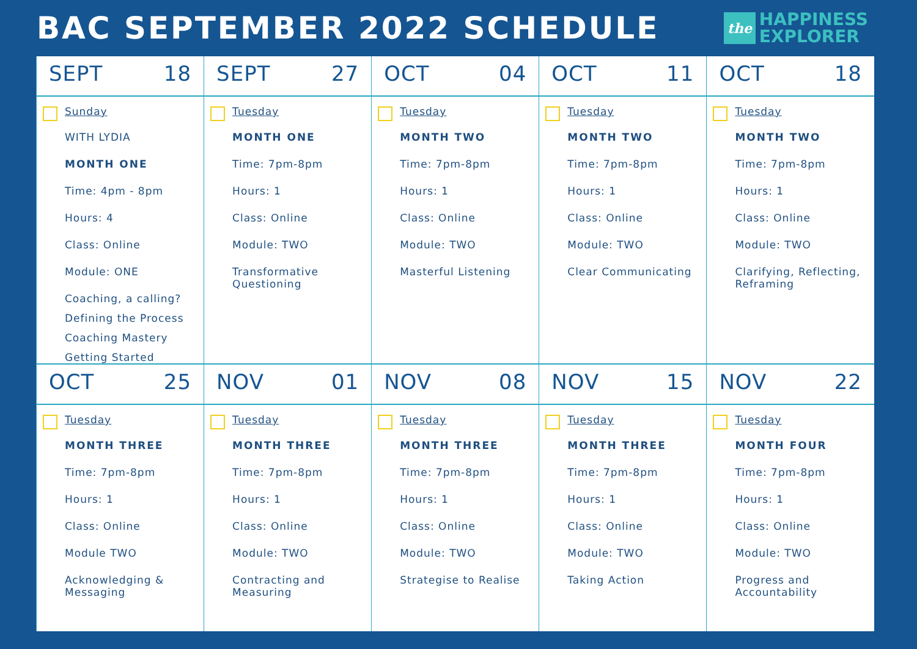BAC SEPTEMBER 2022 SCHEDULE
the
HAPPINESS
EXPLORER
| SEPT 18 | SEPT 27 | OCT 04 | OCT 11 | OCT 18 |
| Sunday WITH LYDIA MONTH ONE Time: 4pm - 8pm Hours: 4 Class: Online Module: ONE Coaching, a calling? Defining the Process Coaching Mastery Getting Started | Tuesday MONTH ONE Time: 7pm-8pm Hours: 1 Class: Online Module: TWO Transformative Questioning | Tuesday MONTH TWO Time: 7pm-8pm Hours: 1 Class: Online Module: TWO Masterful Listening | Tuesday MONTH TWO Time: 7pm-8pm Hours: 1 Class: Online Module: TWO Clear Communicating | Tuesday MONTH TWO Time: 7pm-8pm Hours: 1 Class: Online Module: TWO Clarifying, Reflecting, Reframing |
| OCT 25 | NOV 01 | NOV 08 | NOV 15 | NOV 22 |
| Tuesday MONTH THREE Time: 7pm-8pm Hours: 1 Class: Online Module TWO Acknowledging & Messaging | Tuesday MONTH THREE Time: 7pm-8pm Hours: 1 Class: Online Module: TWO Contracting and Measuring | Tuesday MONTH THREE Time: 7pm-8pm Hours: 1 Class: Online Module: TWO Strategise to Realise | Tuesday MONTH THREE Time: 7pm-8pm Hours: 1 Class: Online Module: TWO Taking Action | Tuesday MONTH FOUR Time: 7pm-8pm Hours: 1 Class: Online Module: TWO Progress and Accountability |